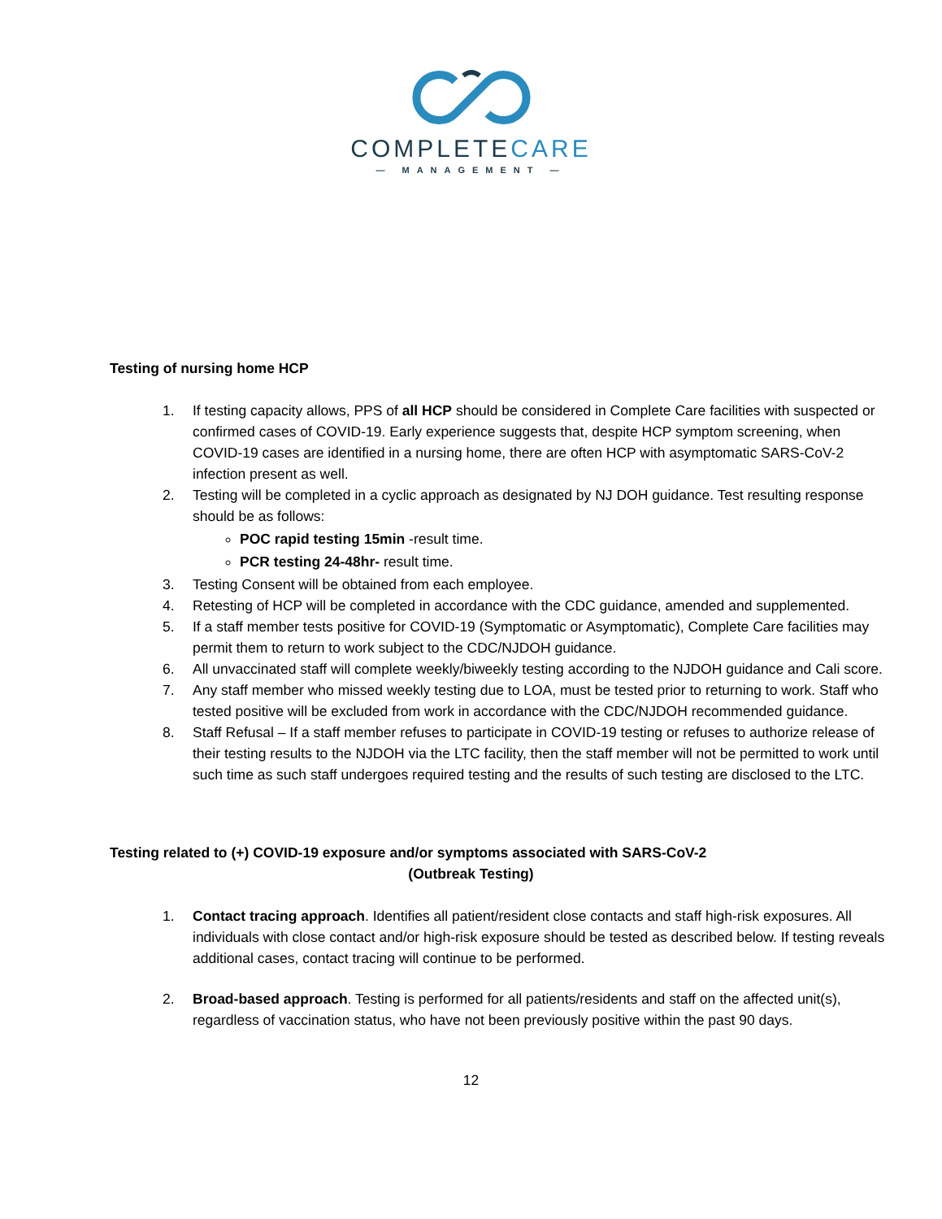COMPLETECARE
— MANAGEMENT —
Testing of nursing home HCP
1. If testing capacity allows, PPS of all HCP should be considered in Complete Care facilities with suspected or confirmed cases of COVID-19. Early experience suggests that, despite HCP symptom screening, when COVID-19 cases are identified in a nursing home, there are often HCP with asymptomatic SARS-CoV-2 infection present as well.
2. Testing will be completed in a cyclic approach as designated by NJ DOH guidance. Test resulting response should be as follows:
POC rapid testing 15min -result time.
PCR testing 24-48hr- result time.
3. Testing Consent will be obtained from each employee.
4. Retesting of HCP will be completed in accordance with the CDC guidance, amended and supplemented.
5. If a staff member tests positive for COVID-19 (Symptomatic or Asymptomatic), Complete Care facilities may permit them to return to work subject to the CDC/NJDOH guidance.
6. All unvaccinated staff will complete weekly/biweekly testing according to the NJDOH guidance and Cali score.
7. Any staff member who missed weekly testing due to LOA, must be tested prior to returning to work. Staff who tested positive will be excluded from work in accordance with the CDC/NJDOH recommended guidance.
8. Staff Refusal – If a staff member refuses to participate in COVID-19 testing or refuses to authorize release of their testing results to the NJDOH via the LTC facility, then the staff member will not be permitted to work until such time as such staff undergoes required testing and the results of such testing are disclosed to the LTC.
Testing related to (+) COVID-19 exposure and/or symptoms associated with SARS-CoV-2
(Outbreak Testing)
1. Contact tracing approach. Identifies all patient/resident close contacts and staff high-risk exposures. All individuals with close contact and/or high-risk exposure should be tested as described below. If testing reveals additional cases, contact tracing will continue to be performed.
2. Broad-based approach. Testing is performed for all patients/residents and staff on the affected unit(s), regardless of vaccination status, who have not been previously positive within the past 90 days.
12